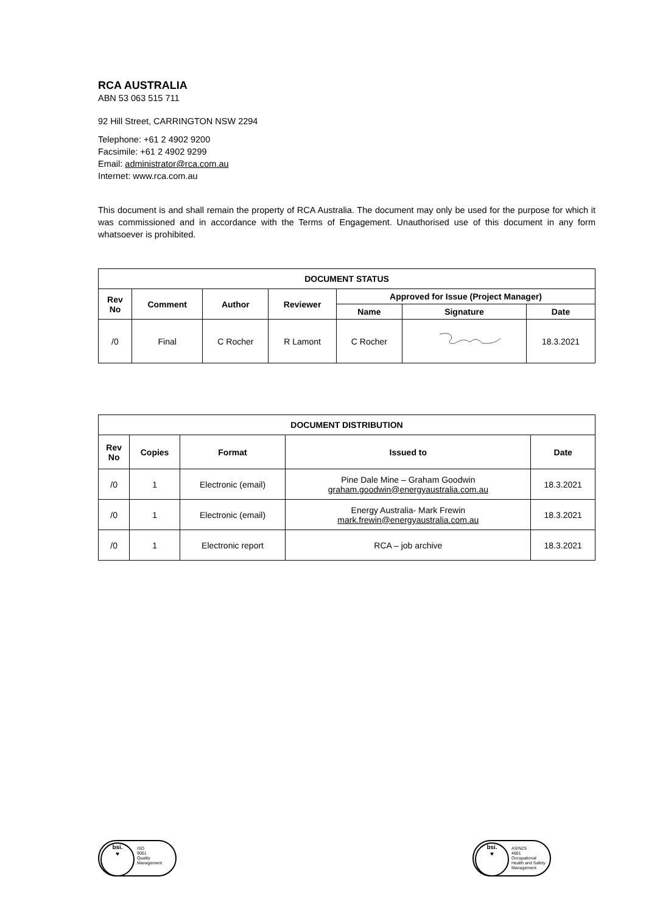RCA AUSTRALIA
ABN 53 063 515 711
92 Hill Street, CARRINGTON NSW 2294
Telephone: +61 2 4902 9200
Facsimile: +61 2 4902 9299
Email: administrator@rca.com.au
Internet: www.rca.com.au
This document is and shall remain the property of RCA Australia. The document may only be used for the purpose for which it was commissioned and in accordance with the Terms of Engagement. Unauthorised use of this document in any form whatsoever is prohibited.
| DOCUMENT STATUS | | | | | | |
| --- | --- | --- | --- | --- | --- | --- |
| Rev No | Comment | Author | Reviewer | Approved for Issue (Project Manager) | | |
| | | | | Name | Signature | Date |
| /0 | Final | C Rocher | R Lamont | C Rocher | | 18.3.2021 |
| DOCUMENT DISTRIBUTION | | | | |
| --- | --- | --- | --- | --- |
| Rev No | Copies | Format | Issued to | Date |
| /0 | 1 | Electronic (email) | Pine Dale Mine – Graham Goodwin graham.goodwin@energyaustralia.com.au | 18.3.2021 |
| /0 | 1 | Electronic (email) | Energy Australia- Mark Frewin mark.frewin@energyaustralia.com.au | 18.3.2021 |
| /0 | 1 | Electronic report | RCA – job archive | 18.3.2021 |
bsi.
♥
ISO
9001
Quality
Management
bsi.
♥
AS/NZS
4801
Occupational
Health and Safety
Management